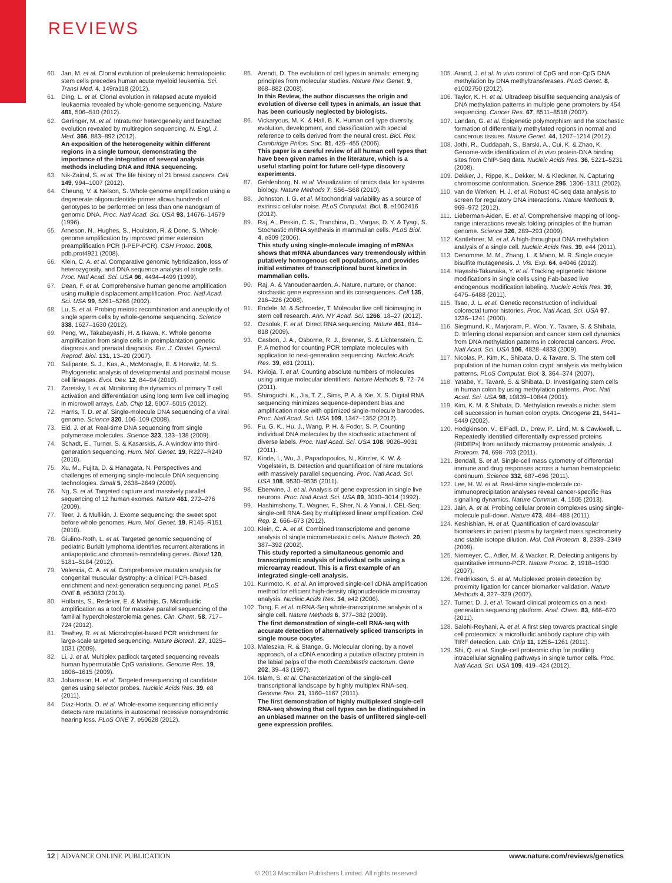REVIEWS
60. Jan, M. et al. Clonal evolution of preleukemic hematopoietic stem cells precedes human acute myeloid leukemia. Sci. Transl Med. 4, 149ra118 (2012).
61. Ding, L. et al. Clonal evolution in relapsed acute myeloid leukaemia revealed by whole-genome sequencing. Nature 481, 506–510 (2012).
62. Gerlinger, M. et al. Intratumor heterogeneity and branched evolution revealed by multiregion sequencing. N. Engl. J. Med. 366, 883–892 (2012).
An exposition of the heterogeneity within different regions in a single tumour, demonstrating the importance of the integration of several analysis methods including DNA and RNA sequencing.
63. Nik-Zainal, S. et al. The life history of 21 breast cancers. Cell 149, 994–1007 (2012).
64. Cheung, V. & Nelson, S. Whole genome amplification using a degenerate oligonucleotide primer allows hundreds of genotypes to be performed on less than one nanogram of genomic DNA. Proc. Natl Acad. Sci. USA 93, 14676–14679 (1996).
65. Arneson, N., Hughes, S., Houlston, R. & Done, S. Whole-genome amplification by improved primer extension preamplification PCR (I-PEP-PCR). CSH Protoc. 2008, pdb.prot4921 (2008).
66. Klein, C. A. et al. Comparative genomic hybridization, loss of heterozygosity, and DNA sequence analysis of single cells. Proc. Natl Acad. Sci. USA 96, 4494–4499 (1999).
67. Dean, F. et al. Comprehensive human genome amplification using multiple displacement amplification. Proc. Natl Acad. Sci. USA 99, 5261–5266 (2002).
68. Lu, S. et al. Probing meiotic recombination and aneuploidy of single sperm cells by whole-genome sequencing. Science 338, 1627–1630 (2012).
69. Peng, W., Takabayashi, H. & Ikawa, K. Whole genome amplification from single cells in preimplantation genetic diagnosis and prenatal diagnosis. Eur. J. Obstet. Gynecol. Reprod. Biol. 131, 13–20 (2007).
70. Salipante, S. J., Kas, A., McMonagle, E. & Horwitz, M. S. Phylogenetic analysis of developmental and postnatal mouse cell lineages. Evol. Dev. 12, 84–94 (2010).
71. Zaretsky, I. et al. Monitoring the dynamics of primary T cell activation and differentiation using long term live cell imaging in microwell arrays. Lab. Chip 12, 5007–5015 (2012).
72. Harris, T. D. et al. Single-molecule DNA sequencing of a viral genome. Science 320, 106–109 (2008).
73. Eid, J. et al. Real-time DNA sequencing from single polymerase molecules. Science 323, 133–138 (2009).
74. Schadt, E., Turner, S. & Kasarskis, A. A window into third-generation sequencing. Hum. Mol. Genet. 19, R227–R240 (2010).
75. Xu, M., Fujita, D. & Hanagata, N. Perspectives and challenges of emerging single-molecule DNA sequencing technologies. Small 5, 2638–2649 (2009).
76. Ng, S. et al. Targeted capture and massively parallel sequencing of 12 human exomes. Nature 461, 272–276 (2009).
77. Teer, J. & Mullikin, J. Exome sequencing: the sweet spot before whole genomes. Hum. Mol. Genet. 19, R145–R151 (2010).
78. Giulino-Roth, L. et al. Targeted genomic sequencing of pediatric Burkitt lymphoma identifies recurrent alterations in antiapoptotic and chromatin-remodeling genes. Blood 120, 5181–5184 (2012).
79. Valencia, C. A. et al. Comprehensive mutation analysis for congenital muscular dystrophy: a clinical PCR-based enrichment and next-generation sequencing panel. PLoS ONE 8, e53083 (2013).
80. Hollants, S., Redeker, E. & Matthijs, G. Microfluidic amplification as a tool for massive parallel sequencing of the familial hypercholesterolemia genes. Clin. Chem. 58, 717–724 (2012).
81. Tewhey, R. et al. Microdroplet-based PCR enrichment for large-scale targeted sequencing. Nature Biotech. 27, 1025–1031 (2009).
82. Li, J. et al. Multiplex padlock targeted sequencing reveals human hypermutable CpG variations. Genome Res. 19, 1606–1615 (2009).
83. Johansson, H. et al. Targeted resequencing of candidate genes using selector probes. Nucleic Acids Res. 39, e8 (2011).
84. Diaz-Horta, O. et al. Whole-exome sequencing efficiently detects rare mutations in autosomal recessive nonsyndromic hearing loss. PLoS ONE 7, e50628 (2012).
85. Arendt, D. The evolution of cell types in animals: emerging principles from molecular studies. Nature Rev. Genet. 9, 868–882 (2008).
In this Review, the author discusses the origin and evolution of diverse cell types in animals, an issue that has been curiously neglected by biologists.
86. Vickaryous, M. K. & Hall, B. K. Human cell type diversity, evolution, development, and classification with special reference to cells derived from the neural crest. Biol. Rev. Cambridge Philos. Soc. 81, 425–455 (2006).
This paper is a careful review of all human cell types that have been given names in the literature, which is a useful starting point for future cell-type discovery experiments.
87. Gehlenborg, N. et al. Visualization of omics data for systems biology. Nature Methods 7, S56–S68 (2010).
88. Johnston, I. G. et al. Mitochondrial variability as a source of extrinsic cellular noise. PLoS Computat. Biol. 8, e1002416 (2012).
89. Raj, A., Peskin, C. S., Tranchina, D., Vargas, D. Y. & Tyagi, S. Stochastic mRNA synthesis in mammalian cells. PLoS Biol. 4, e309 (2006).
This study using single-molecule imaging of mRNAs shows that mRNA abundances vary tremendously within putatively homogenous cell populations, and provides initial estimates of transcriptional burst kinetics in mammalian cells.
90. Raj, A. & Vanoudenaarden, A. Nature, nurture, or chance: stochastic gene expression and its consequences. Cell 135, 216–226 (2008).
91. Endele, M. & Schroeder, T. Molecular live cell bioimaging in stem cell research. Ann. NY Acad. Sci. 1266, 18–27 (2012).
92. Ozsolak, F. et al. Direct RNA sequencing. Nature 461, 814–818 (2009).
93. Casbon, J. A., Osborne, R. J., Brenner, S. & Lichtenstein, C. P. A method for counting PCR template molecules with application to next-generation sequencing. Nucleic Acids Res. 39, e81 (2011).
94. Kivioja, T. et al. Counting absolute numbers of molecules using unique molecular identifiers. Nature Methods 9, 72–74 (2011).
95. Shiroguchi, K., Jia, T. Z., Sims, P. A. & Xie, X. S. Digital RNA sequencing minimizes sequence-dependent bias and amplification noise with optimized single-molecule barcodes. Proc. Natl Acad. Sci. USA 109, 1347–1352 (2012).
96. Fu, G. K., Hu, J., Wang, P. H. & Fodor, S. P. Counting individual DNA molecules by the stochastic attachment of diverse labels. Proc. Natl Acad. Sci. USA 108, 9026–9031 (2011).
97. Kinde, I., Wu, J., Papadopoulos, N., Kinzler, K. W. & Vogelstein, B. Detection and quantification of rare mutations with massively parallel sequencing. Proc. Natl Acad. Sci. USA 108, 9530–9535 (2011).
98. Eberwine, J. et al. Analysis of gene expression in single live neurons. Proc. Natl Acad. Sci. USA 89, 3010–3014 (1992).
99. Hashimshony, T., Wagner, F., Sher, N. & Yanai, I. CEL-Seq: single-cell RNA-Seq by multiplexed linear amplification. Cell Rep. 2, 666–673 (2012).
100. Klein, C. A. et al. Combined transcriptome and genome analysis of single micrometastatic cells. Nature Biotech. 20, 387–392 (2002).
This study reported a simultaneous genomic and transcriptomic analysis of individual cells using a microarray readout. This is a first example of an integrated single-cell analysis.
101. Kurimoto, K. et al. An improved single-cell cDNA amplification method for efficient high-density oligonucleotide microarray analysis. Nucleic Acids Res. 34, e42 (2006).
102. Tang, F. et al. mRNA-Seq whole-transcriptome analysis of a single cell. Nature Methods 6, 377–382 (2009).
The first demonstration of single-cell RNA-seq with accurate detection of alternatively spliced transcripts in single mouse oocytes.
103. Maleszka, R. & Stange, G. Molecular cloning, by a novel approach, of a cDNA encoding a putative olfactory protein in the labial palps of the moth Cactoblastis cactorum. Gene 202, 39–43 (1997).
104. Islam, S. et al. Characterization of the single-cell transcriptional landscape by highly multiplex RNA-seq. Genome Res. 21, 1160–1167 (2011).
The first demonstration of highly multiplexed single-cell RNA-seq showing that cell types can be distinguished in an unbiased manner on the basis of unfiltered single-cell gene expression profiles.
105. Arand, J. et al. In vivo control of CpG and non-CpG DNA methylation by DNA methyltransferases. PLoS Genet. 8, e1002750 (2012).
106. Taylor, K. H. et al. Ultradeep bisulfite sequencing analysis of DNA methylation patterns in multiple gene promoters by 454 sequencing. Cancer Res. 67, 8511–8518 (2007).
107. Landan, G. et al. Epigenetic polymorphism and the stochastic formation of differentially methylated regions in normal and cancerous tissues. Nature Genet. 44, 1207–1214 (2012).
108. Jothi, R., Cuddapah, S., Barski, A., Cui, K. & Zhao, K. Genome-wide identification of in vivo protein-DNA binding sites from ChIP-Seq data. Nucleic Acids Res. 36, 5221–5231 (2008).
109. Dekker, J., Rippe, K., Dekker, M. & Kleckner, N. Capturing chromosome conformation. Science 295, 1306–1311 (2002).
110. van de Werken, H. J. et al. Robust 4C-seq data analysis to screen for regulatory DNA interactions. Nature Methods 9, 969–972 (2012).
111. Lieberman-Aiden, E. et al. Comprehensive mapping of long-range interactions reveals folding principles of the human genome. Science 326, 289–293 (2009).
112. Kantlehner, M. et al. A high-throughput DNA methylation analysis of a single cell. Nucleic Acids Res. 39, e44 (2011).
113. Denomme, M. M., Zhang, L. & Mann, M. R. Single oocyte bisulfite mutagenesis. J. Vis. Exp. 64, e4046 (2012).
114. Hayashi-Takanaka, Y. et al. Tracking epigenetic histone modifications in single cells using Fab-based live endogenous modification labeling. Nucleic Acids Res. 39, 6475–6488 (2011).
115. Tsao, J. L. et al. Genetic reconstruction of individual colorectal tumor histories. Proc. Natl Acad. Sci. USA 97, 1236–1241 (2000).
116. Siegmund, K., Marjoram, P., Woo, Y., Tavare, S. & Shibata, D. Inferring clonal expansion and cancer stem cell dynamics from DNA methylation patterns in colorectal cancers. Proc. Natl Acad. Sci. USA 106, 4828–4833 (2009).
117. Nicolas, P., Kim, K., Shibata, D. & Tavare, S. The stem cell population of the human colon crypt: analysis via methylation patterns. PLoS Computat. Biol. 3, 364–374 (2007).
118. Yatabe, Y., Tavaré, S. & Shibata, D. Investigating stem cells in human colon by using methylation patterns. Proc. Natl Acad. Sci. USA 98, 10839–10844 (2001).
119. Kim, K. M. & Shibata, D. Methylation reveals a niche: stem cell succession in human colon crypts. Oncogene 21, 5441–5449 (2002).
120. Hodgkinson, V., ElFadl, D., Drew, P., Lind, M. & Cawkwell, L. Repeatedly identified differentially expressed proteins (RIDEPs) from antibody microarray proteomic analysis. J. Proteom. 74, 698–703 (2011).
121. Bendall, S. et al. Single-cell mass cytometry of differential immune and drug responses across a human hematopoietic continuum. Science 332, 687–696 (2011).
122. Lee, H. W. et al. Real-time single-molecule co-immunoprecipitation analyses reveal cancer-specific Ras signalling dynamics. Nature Commun. 4, 1505 (2013).
123. Jain, A. et al. Probing cellular protein complexes using single-molecule pull-down. Nature 473, 484–488 (2011).
124. Keshishian, H. et al. Quantification of cardiovascular biomarkers in patient plasma by targeted mass spectrometry and stable isotope dilution. Mol. Cell Proteom. 8, 2339–2349 (2009).
125. Niemeyer, C., Adler, M. & Wacker, R. Detecting antigens by quantitative immuno-PCR. Nature Protoc. 2, 1918–1930 (2007).
126. Fredriksson, S. et al. Multiplexed protein detection by proximity ligation for cancer biomarker validation. Nature Methods 4, 327–329 (2007).
127. Turner, D. J. et al. Toward clinical proteomics on a next-generation sequencing platform. Anal. Chem. 83, 666–670 (2011).
128. Salehi-Reyhani, A. et al. A first step towards practical single cell proteomics: a microfluidic antibody capture chip with TIRF detection. Lab. Chip 11, 1256–1261 (2011).
129. Shi, Q. et al. Single-cell proteomic chip for profiling intracellular signaling pathways in single tumor cells. Proc. Natl Acad. Sci. USA 109, 419–424 (2012).
12 | ADVANCE ONLINE PUBLICATION www.nature.com/reviews/genetics
© 2013 Macmillan Publishers Limited. All rights reserved